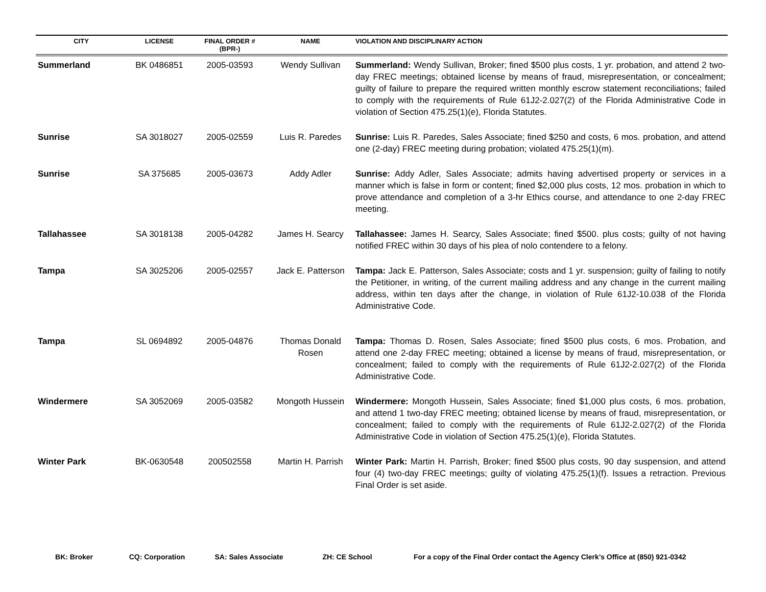| CITY | LICENSE | FINAL ORDER # (BPR-) | NAME | VIOLATION AND DISCIPLINARY ACTION |
| --- | --- | --- | --- | --- |
| Summerland | BK 0486851 | 2005-03593 | Wendy Sullivan | Summerland: Wendy Sullivan, Broker; fined $500 plus costs, 1 yr. probation, and attend 2 two-day FREC meetings; obtained license by means of fraud, misrepresentation, or concealment; guilty of failure to prepare the required written monthly escrow statement reconciliations; failed to comply with the requirements of Rule 61J2-2.027(2) of the Florida Administrative Code in violation of Section 475.25(1)(e), Florida Statutes. |
| Sunrise | SA 3018027 | 2005-02559 | Luis R. Paredes | Sunrise: Luis R. Paredes, Sales Associate; fined $250 and costs, 6 mos. probation, and attend one (2-day) FREC meeting during probation; violated 475.25(1)(m). |
| Sunrise | SA 375685 | 2005-03673 | Addy Adler | Sunrise: Addy Adler, Sales Associate; admits having advertised property or services in a manner which is false in form or content; fined $2,000 plus costs, 12 mos. probation in which to prove attendance and completion of a 3-hr Ethics course, and attendance to one 2-day FREC meeting. |
| Tallahassee | SA 3018138 | 2005-04282 | James H. Searcy | Tallahassee: James H. Searcy, Sales Associate; fined $500. plus costs; guilty of not having notified FREC within 30 days of his plea of nolo contendere to a felony. |
| Tampa | SA 3025206 | 2005-02557 | Jack E. Patterson | Tampa: Jack E. Patterson, Sales Associate; costs and 1 yr. suspension; guilty of failing to notify the Petitioner, in writing, of the current mailing address and any change in the current mailing address, within ten days after the change, in violation of Rule 61J2-10.038 of the Florida Administrative Code. |
| Tampa | SL 0694892 | 2005-04876 | Thomas Donald Rosen | Tampa: Thomas D. Rosen, Sales Associate; fined $500 plus costs, 6 mos. Probation, and attend one 2-day FREC meeting; obtained a license by means of fraud, misrepresentation, or concealment; failed to comply with the requirements of Rule 61J2-2.027(2) of the Florida Administrative Code. |
| Windermere | SA 3052069 | 2005-03582 | Mongoth Hussein | Windermere: Mongoth Hussein, Sales Associate; fined $1,000 plus costs, 6 mos. probation, and attend 1 two-day FREC meeting; obtained license by means of fraud, misrepresentation, or concealment; failed to comply with the requirements of Rule 61J2-2.027(2) of the Florida Administrative Code in violation of Section 475.25(1)(e), Florida Statutes. |
| Winter Park | BK-0630548 | 200502558 | Martin H. Parrish | Winter Park: Martin H. Parrish, Broker; fined $500 plus costs, 90 day suspension, and attend four (4) two-day FREC meetings; guilty of violating 475.25(1)(f). Issues a retraction. Previous Final Order is set aside. |
BK: Broker CQ: Corporation SA: Sales Associate ZH: CE School For a copy of the Final Order contact the Agency Clerk’s Office at (850) 921-0342